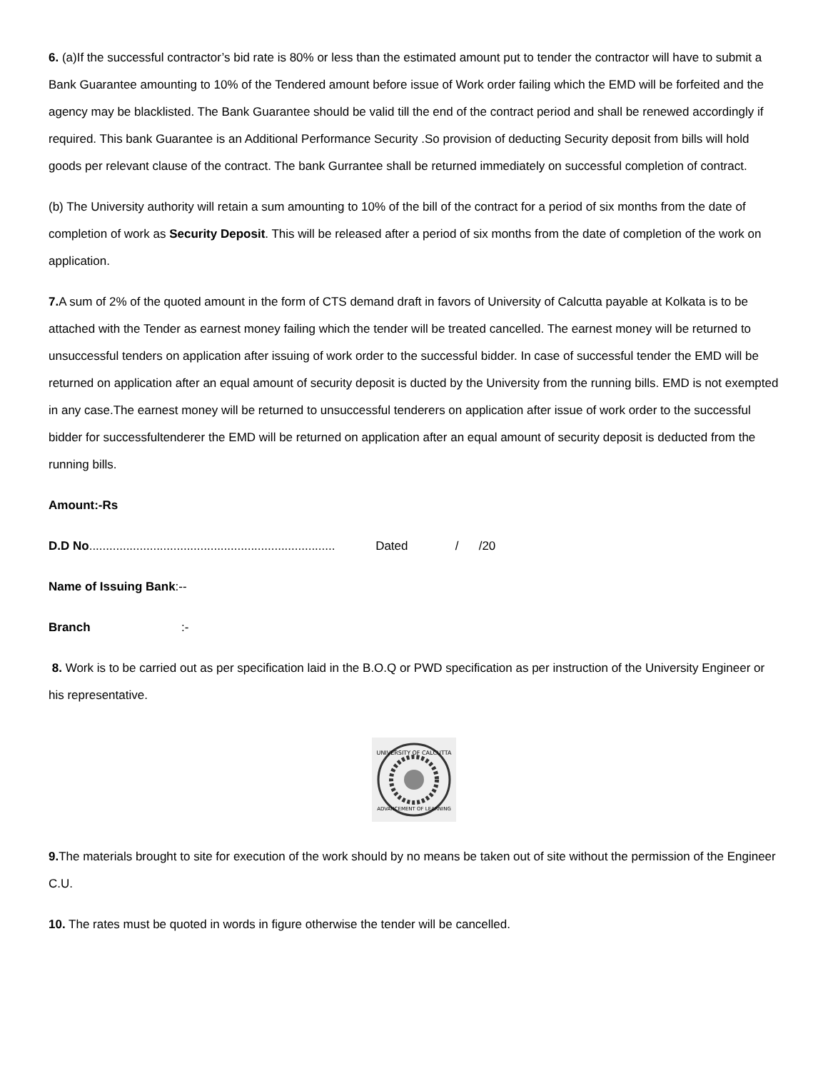6. (a)If the successful contractor’s bid rate is 80% or less than the estimated amount put to tender the contractor will have to submit a Bank Guarantee amounting to 10% of the Tendered amount before issue of Work order failing which the EMD will be forfeited and the agency may be blacklisted. The Bank Guarantee should be valid till the end of the contract period and shall be renewed accordingly if required. This bank Guarantee is an Additional Performance Security .So provision of deducting Security deposit from bills will hold goods per relevant clause of the contract. The bank Gurrantee shall be returned immediately on successful completion of contract.
(b) The University authority will retain a sum amounting to 10% of the bill of the contract for a period of six months from the date of completion of work as Security Deposit. This will be released after a period of six months from the date of completion of the work on application.
7. A sum of 2% of the quoted amount in the form of CTS demand draft in favors of University of Calcutta payable at Kolkata is to be attached with the Tender as earnest money failing which the tender will be treated cancelled. The earnest money will be returned to unsuccessful tenders on application after issuing of work order to the successful bidder. In case of successful tender the EMD will be returned on application after an equal amount of security deposit is ducted by the University from the running bills. EMD is not exempted in any case.The earnest money will be returned to unsuccessful tenderers on application after issue of work order to the successful bidder for successfultenderer the EMD will be returned on application after an equal amount of security deposit is deducted from the running bills.
Amount:-Rs
D.D No......................................................................... Dated / /20
Name of Issuing Bank:--
Branch :-
8. Work is to be carried out as per specification laid in the B.O.Q or PWD specification as per instruction of the University Engineer or his representative.
UNIVERSITY OF CALCUTTA
ADVANCEMENT OF LEARNING
9. The materials brought to site for execution of the work should by no means be taken out of site without the permission of the Engineer C.U.
10. The rates must be quoted in words in figure otherwise the tender will be cancelled.